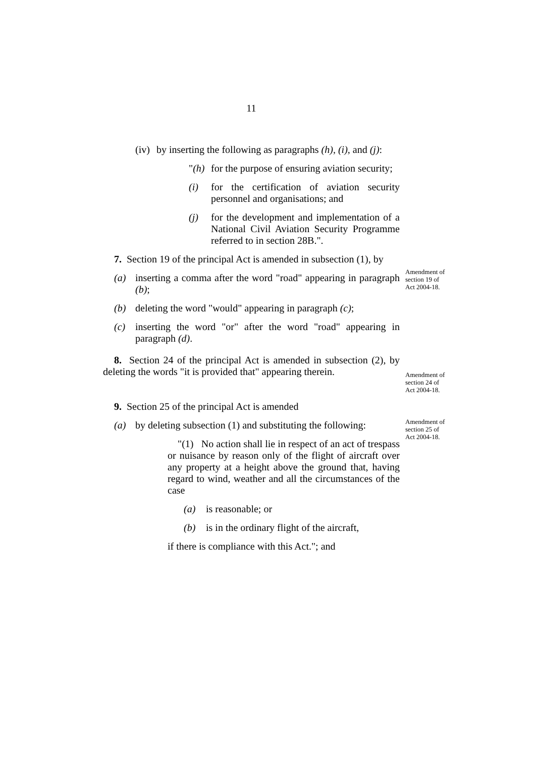11
(iv) by inserting the following as paragraphs (h), (i), and (j):
"(h) for the purpose of ensuring aviation security;
(i) for the certification of aviation security personnel and organisations; and
(j) for the development and implementation of a National Civil Aviation Security Programme referred to in section 28B.".
7. Section 19 of the principal Act is amended in subsection (1), by
(a) inserting a comma after the word "road" appearing in paragraph (b);
(b) deleting the word "would" appearing in paragraph (c);
(c) inserting the word "or" after the word "road" appearing in paragraph (d).
8. Section 24 of the principal Act is amended in subsection (2), by deleting the words "it is provided that" appearing therein.
9. Section 25 of the principal Act is amended
(a) by deleting subsection (1) and substituting the following:
"(1) No action shall lie in respect of an act of trespass or nuisance by reason only of the flight of aircraft over any property at a height above the ground that, having regard to wind, weather and all the circumstances of the case
(a) is reasonable; or
(b) is in the ordinary flight of the aircraft,
if there is compliance with this Act."; and
Amendment of section 19 of Act 2004-18.
Amendment of section 24 of Act 2004-18.
Amendment of section 25 of Act 2004-18.